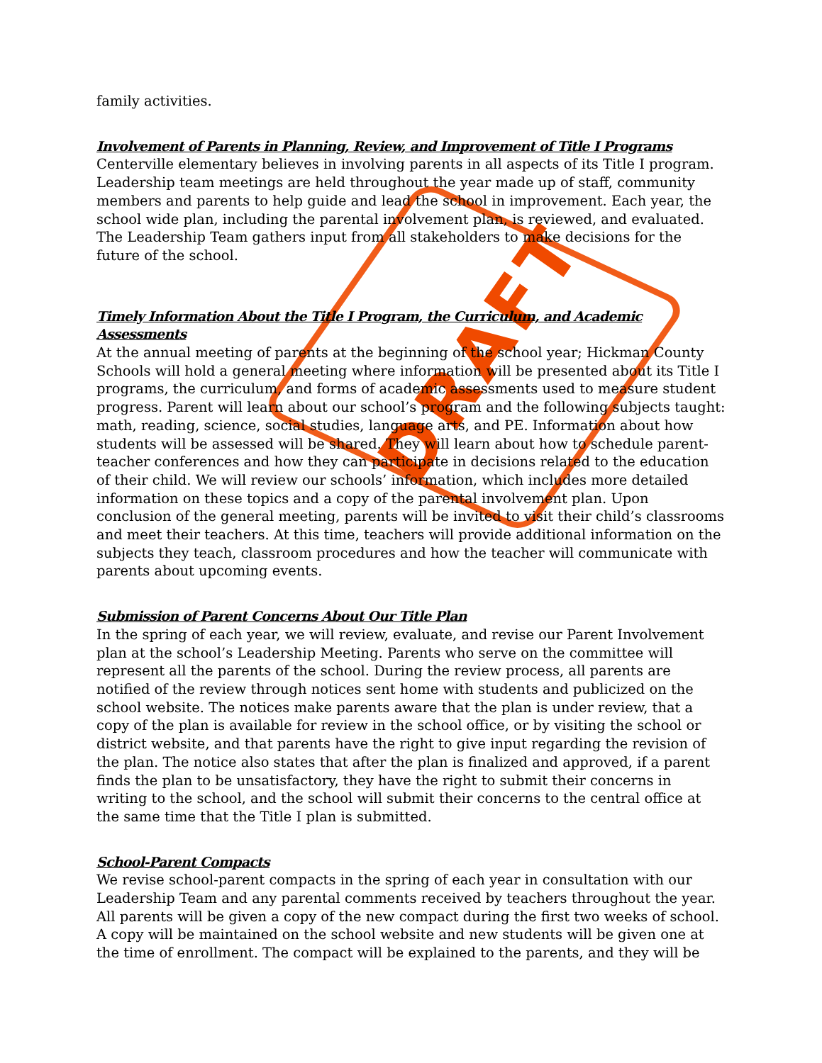DRAFT
family activities.
Involvement of Parents in Planning, Review, and Improvement of Title I Programs
Centerville elementary believes in involving parents in all aspects of its Title I program. Leadership team meetings are held throughout the year made up of staff, community members and parents to help guide and lead the school in improvement. Each year, the school wide plan, including the parental involvement plan, is reviewed, and evaluated. The Leadership Team gathers input from all stakeholders to make decisions for the future of the school.
Timely Information About the Title I Program, the Curriculum, and Academic Assessments
At the annual meeting of parents at the beginning of the school year; Hickman County Schools will hold a general meeting where information will be presented about its Title I programs, the curriculum, and forms of academic assessments used to measure student progress. Parent will learn about our school’s program and the following subjects taught: math, reading, science, social studies, language arts, and PE. Information about how students will be assessed will be shared. They will learn about how to schedule parent-teacher conferences and how they can participate in decisions related to the education of their child. We will review our schools’ information, which includes more detailed information on these topics and a copy of the parental involvement plan. Upon conclusion of the general meeting, parents will be invited to visit their child’s classrooms and meet their teachers. At this time, teachers will provide additional information on the subjects they teach, classroom procedures and how the teacher will communicate with parents about upcoming events.
Submission of Parent Concerns About Our Title Plan
In the spring of each year, we will review, evaluate, and revise our Parent Involvement plan at the school’s Leadership Meeting. Parents who serve on the committee will represent all the parents of the school. During the review process, all parents are notified of the review through notices sent home with students and publicized on the school website. The notices make parents aware that the plan is under review, that a copy of the plan is available for review in the school office, or by visiting the school or district website, and that parents have the right to give input regarding the revision of the plan. The notice also states that after the plan is finalized and approved, if a parent finds the plan to be unsatisfactory, they have the right to submit their concerns in writing to the school, and the school will submit their concerns to the central office at the same time that the Title I plan is submitted.
School-Parent Compacts
We revise school-parent compacts in the spring of each year in consultation with our Leadership Team and any parental comments received by teachers throughout the year. All parents will be given a copy of the new compact during the first two weeks of school. A copy will be maintained on the school website and new students will be given one at the time of enrollment. The compact will be explained to the parents, and they will be